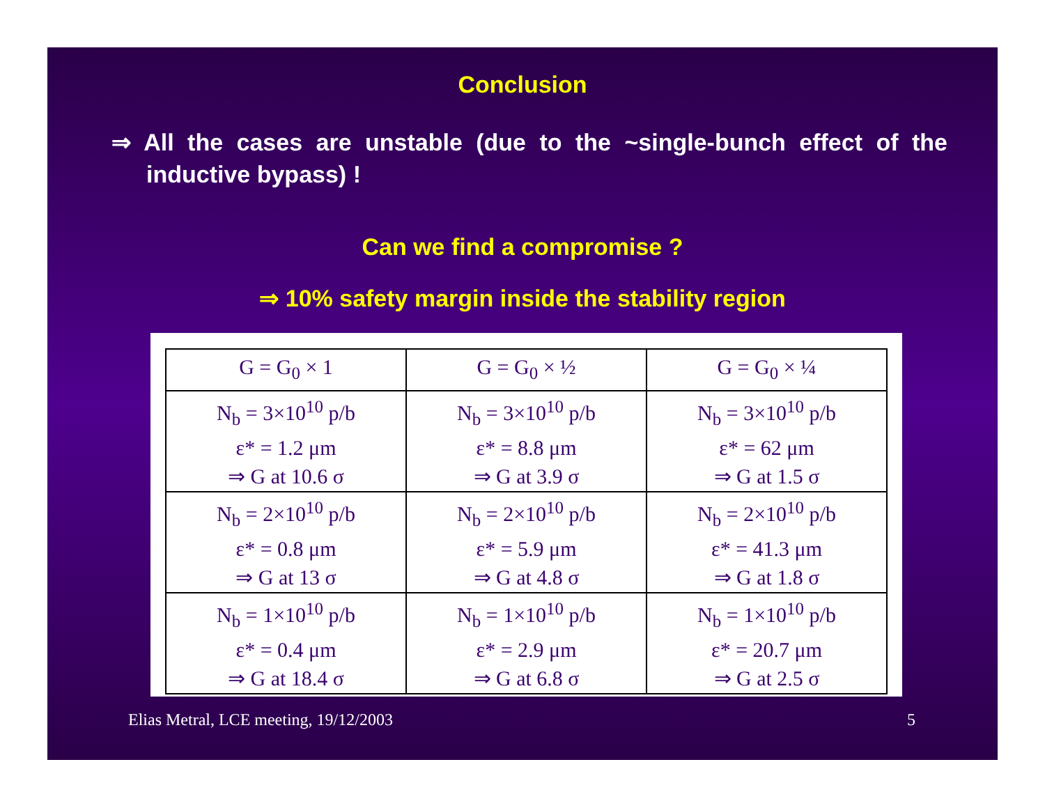Conclusion
⇒ All the cases are unstable (due to the ~single-bunch effect of the inductive bypass) !
Can we find a compromise ?
⇒ 10% safety margin inside the stability region
| G = G<sub>0</sub> × 1 | G = G<sub>0</sub> × ½ | G = G<sub>0</sub> × ¼ |
| --- | --- | --- |
| N<sub>b</sub> = 3×10<sup>10</sup> p/b ε* = 1.2 μm ⇒ G at 10.6 σ | N<sub>b</sub> = 3×10<sup>10</sup> p/b ε* = 8.8 μm ⇒ G at 3.9 σ | N<sub>b</sub> = 3×10<sup>10</sup> p/b ε* = 62 μm ⇒ G at 1.5 σ |
| N<sub>b</sub> = 2×10<sup>10</sup> p/b ε* = 0.8 μm ⇒ G at 13 σ | N<sub>b</sub> = 2×10<sup>10</sup> p/b ε* = 5.9 μm ⇒ G at 4.8 σ | N<sub>b</sub> = 2×10<sup>10</sup> p/b ε* = 41.3 μm ⇒ G at 1.8 σ |
| N<sub>b</sub> = 1×10<sup>10</sup> p/b ε* = 0.4 μm ⇒ G at 18.4 σ | N<sub>b</sub> = 1×10<sup>10</sup> p/b ε* = 2.9 μm ⇒ G at 6.8 σ | N<sub>b</sub> = 1×10<sup>10</sup> p/b ε* = 20.7 μm ⇒ G at 2.5 σ |
Elias Metral, LCE meeting, 19/12/2003
5